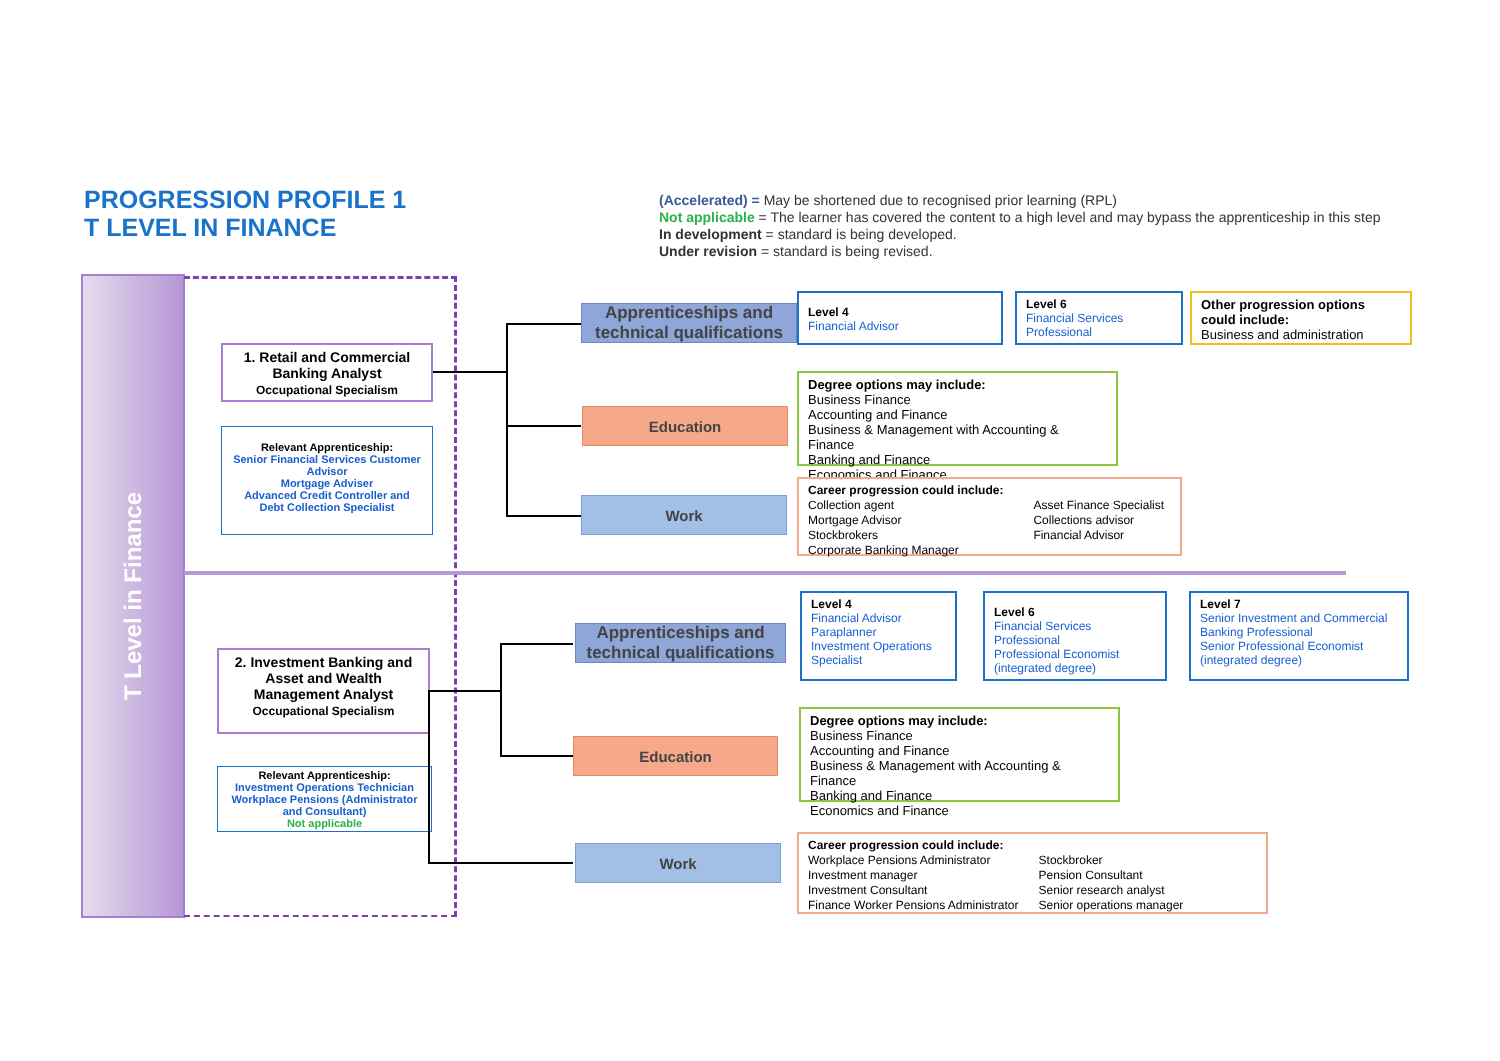PROGRESSION PROFILE 1
T LEVEL IN FINANCE
(Accelerated) = May be shortened due to recognised prior learning (RPL)
Not applicable = The learner has covered the content to a high level and may bypass the apprenticeship in this step
In development = standard is being developed.
Under revision = standard is being revised.
T Level in Finance
1. Retail and Commercial Banking Analyst
Occupational Specialism
Relevant Apprenticeship:
Senior Financial Services Customer Advisor
Mortgage Adviser
Advanced Credit Controller and Debt Collection Specialist
Apprenticeships and technical qualifications
Education
Work
Level 4
Financial Advisor
Level 6
Financial Services Professional
Other progression options could include:
Business and administration
Degree options may include:
Business Finance
Accounting and Finance
Business & Management with Accounting & Finance
Banking and Finance
Economics and Finance
Career progression could include:
Collection agent
Mortgage Advisor
Stockbrokers
Corporate Banking Manager
Asset Finance Specialist
Collections advisor
Financial Advisor
2. Investment Banking and Asset and Wealth Management Analyst
Occupational Specialism
Relevant Apprenticeship:
Investment Operations Technician
Workplace Pensions (Administrator and Consultant)
Not applicable
Apprenticeships and technical qualifications
Education
Work
Level 4
Financial Advisor
Paraplanner
Investment Operations Specialist
Level 6
Financial Services Professional
Professional Economist (integrated degree)
Level 7
Senior Investment and Commercial Banking Professional
Senior Professional Economist (integrated degree)
Degree options may include:
Business Finance
Accounting and Finance
Business & Management with Accounting & Finance
Banking and Finance
Economics and Finance
Career progression could include:
Workplace Pensions Administrator
Investment manager
Investment Consultant
Finance Worker Pensions Administrator
Stockbroker
Pension Consultant
Senior research analyst
Senior operations manager